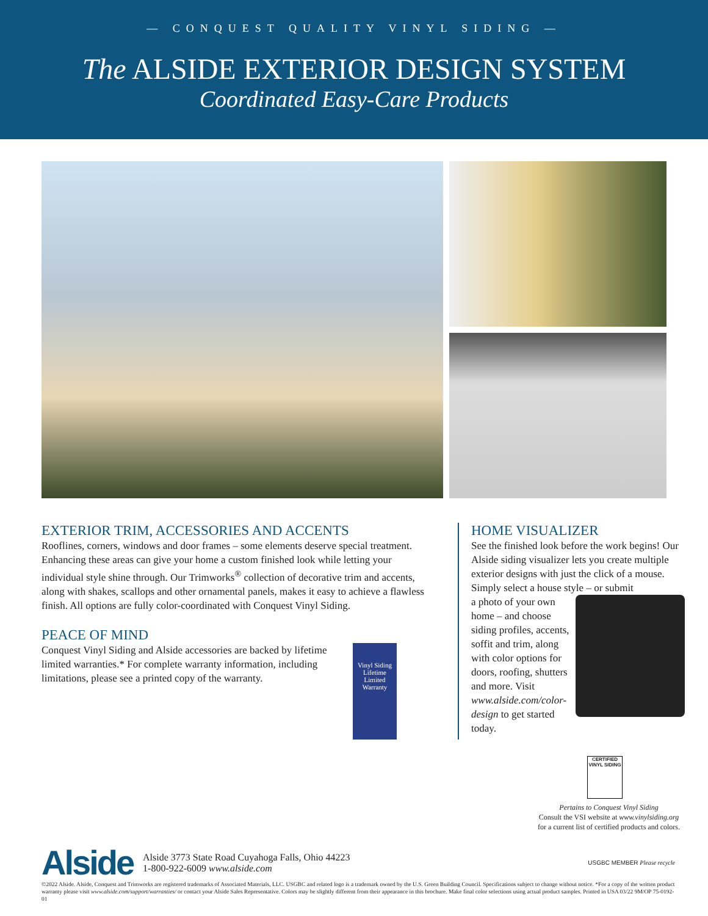— CONQUEST QUALITY VINYL SIDING —
The ALSIDE EXTERIOR DESIGN SYSTEM
Coordinated Easy-Care Products
EXTERIOR TRIM, ACCESSORIES AND ACCENTS
Rooflines, corners, windows and door frames – some elements deserve special treatment. Enhancing these areas can give your home a custom finished look while letting your individual style shine through. Our Trimworks<sup>®</sup> collection of decorative trim and accents, along with shakes, scallops and other ornamental panels, makes it easy to achieve a flawless finish. All options are fully color-coordinated with Conquest Vinyl Siding.
PEACE OF MIND
Conquest Vinyl Siding and Alside accessories are backed by lifetime limited warranties.* For complete warranty information, including limitations, please see a printed copy of the warranty.
Vinyl Siding Lifetime Limited Warranty
HOME VISUALIZER
See the finished look before the work begins! Our Alside siding visualizer lets you create multiple exterior designs with just the click of a mouse. Simply select a house style – or submit
a photo of your own home – and choose siding profiles, accents, soffit and trim, along with color options for doors, roofing, shutters and more. Visit www.alside.com/color-design to get started today.
CERTIFIED VINYL SIDING
Pertains to Conquest Vinyl Siding
Consult the VSI website at www.vinylsiding.org
for a current list of certified products and colors.
Alside Alside 3773 State Road Cuyahoga Falls, Ohio 44223
1-800-922-6009 www.alside.com USGBC MEMBER Please recycle
©2022 Alside. Alside, Conquest and Trimworks are registered trademarks of Associated Materials, LLC. USGBC and related logo is a trademark owned by the U.S. Green Building Council. Specifications subject to change without notice. *For a copy of the written product warranty please visit www.alside.com/support/warranties/ or contact your Alside Sales Representative. Colors may be slightly different from their appearance in this brochure. Make final color selections using actual product samples. Printed in USA 03/22 9M/OP 75-0192-01